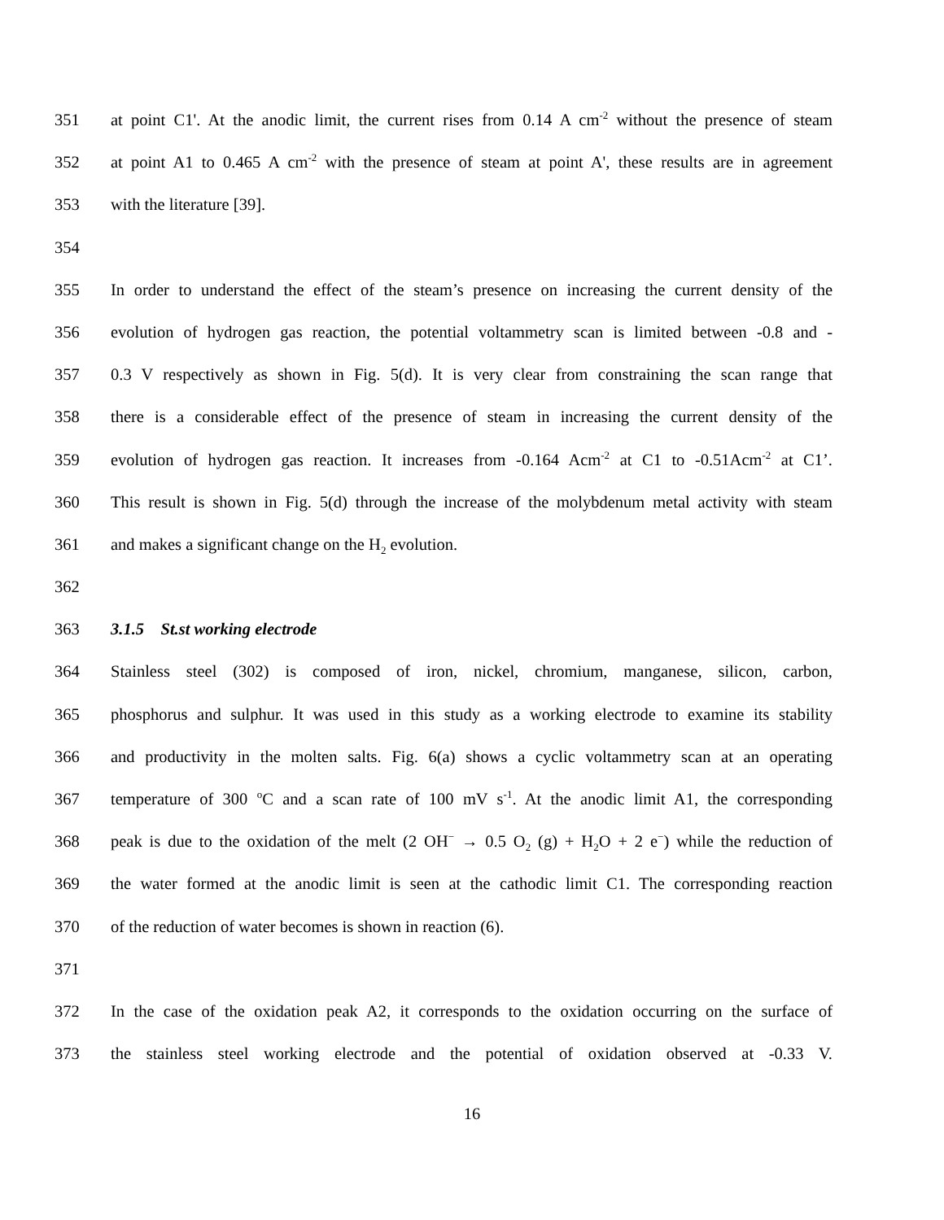351 at point C1'. At the anodic limit, the current rises from 0.14 A cm<sup>-2</sup> without the presence of steam
352 at point A1 to 0.465 A cm<sup>-2</sup> with the presence of steam at point A', these results are in agreement
353 with the literature [39].
354
355 In order to understand the effect of the steam’s presence on increasing the current density of the
356 evolution of hydrogen gas reaction, the potential voltammetry scan is limited between -0.8 and -
357 0.3 V respectively as shown in Fig. 5(d). It is very clear from constraining the scan range that
358 there is a considerable effect of the presence of steam in increasing the current density of the
359 evolution of hydrogen gas reaction. It increases from -0.164 Acm<sup>-2</sup> at C1 to -0.51Acm<sup>-2</sup> at C1’.
360 This result is shown in Fig. 5(d) through the increase of the molybdenum metal activity with steam
361 and makes a significant change on the H<sub>2</sub> evolution.
362
363 3.1.5 St.st working electrode
364 Stainless steel (302) is composed of iron, nickel, chromium, manganese, silicon, carbon,
365 phosphorus and sulphur. It was used in this study as a working electrode to examine its stability
366 and productivity in the molten salts. Fig. 6(a) shows a cyclic voltammetry scan at an operating
367 temperature of 300 <sup>o</sup>C and a scan rate of 100 mV s<sup>-1</sup>. At the anodic limit A1, the corresponding
368 peak is due to the oxidation of the melt (2 OH<sup>−</sup> → 0.5 O<sub>2</sub> (g) + H<sub>2</sub>O + 2 e<sup>−</sup>) while the reduction of
369 the water formed at the anodic limit is seen at the cathodic limit C1. The corresponding reaction
370 of the reduction of water becomes is shown in reaction (6).
371
372 In the case of the oxidation peak A2, it corresponds to the oxidation occurring on the surface of
373 the stainless steel working electrode and the potential of oxidation observed at -0.33 V.
16